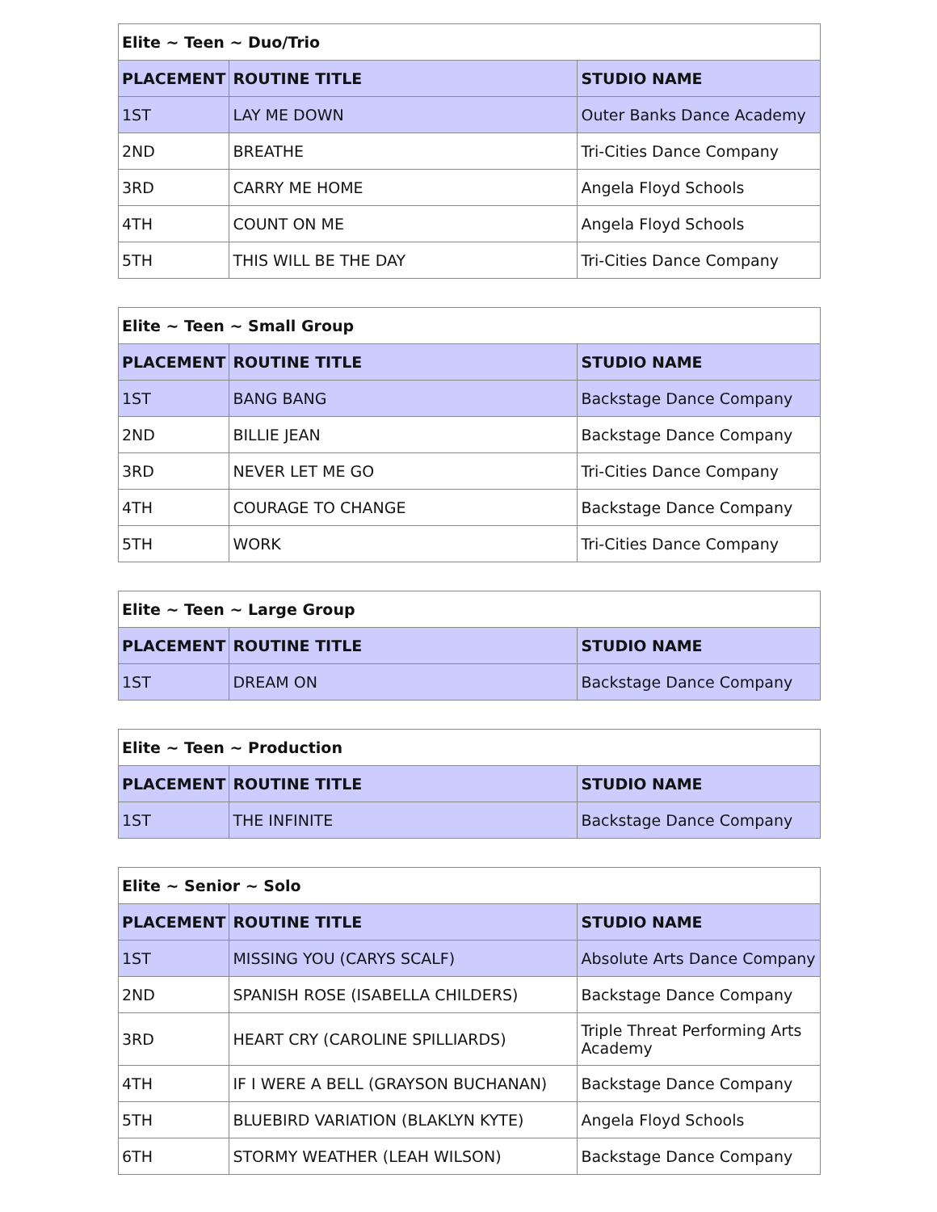| Elite ~ Teen ~ Duo/Trio | | |
| --- | --- | --- |
| PLACEMENT | ROUTINE TITLE | STUDIO NAME |
| 1ST | LAY ME DOWN | Outer Banks Dance Academy |
| 2ND | BREATHE | Tri-Cities Dance Company |
| 3RD | CARRY ME HOME | Angela Floyd Schools |
| 4TH | COUNT ON ME | Angela Floyd Schools |
| 5TH | THIS WILL BE THE DAY | Tri-Cities Dance Company |
| Elite ~ Teen ~ Small Group | | |
| --- | --- | --- |
| PLACEMENT | ROUTINE TITLE | STUDIO NAME |
| 1ST | BANG BANG | Backstage Dance Company |
| 2ND | BILLIE JEAN | Backstage Dance Company |
| 3RD | NEVER LET ME GO | Tri-Cities Dance Company |
| 4TH | COURAGE TO CHANGE | Backstage Dance Company |
| 5TH | WORK | Tri-Cities Dance Company |
| Elite ~ Teen ~ Large Group | | |
| --- | --- | --- |
| PLACEMENT | ROUTINE TITLE | STUDIO NAME |
| 1ST | DREAM ON | Backstage Dance Company |
| Elite ~ Teen ~ Production | | |
| --- | --- | --- |
| PLACEMENT | ROUTINE TITLE | STUDIO NAME |
| 1ST | THE INFINITE | Backstage Dance Company |
| Elite ~ Senior ~ Solo | | |
| --- | --- | --- |
| PLACEMENT | ROUTINE TITLE | STUDIO NAME |
| 1ST | MISSING YOU (CARYS SCALF) | Absolute Arts Dance Company |
| 2ND | SPANISH ROSE (ISABELLA CHILDERS) | Backstage Dance Company |
| 3RD | HEART CRY (CAROLINE SPILLIARDS) | Triple Threat Performing Arts Academy |
| 4TH | IF I WERE A BELL (GRAYSON BUCHANAN) | Backstage Dance Company |
| 5TH | BLUEBIRD VARIATION (BLAKLYN KYTE) | Angela Floyd Schools |
| 6TH | STORMY WEATHER (LEAH WILSON) | Backstage Dance Company |